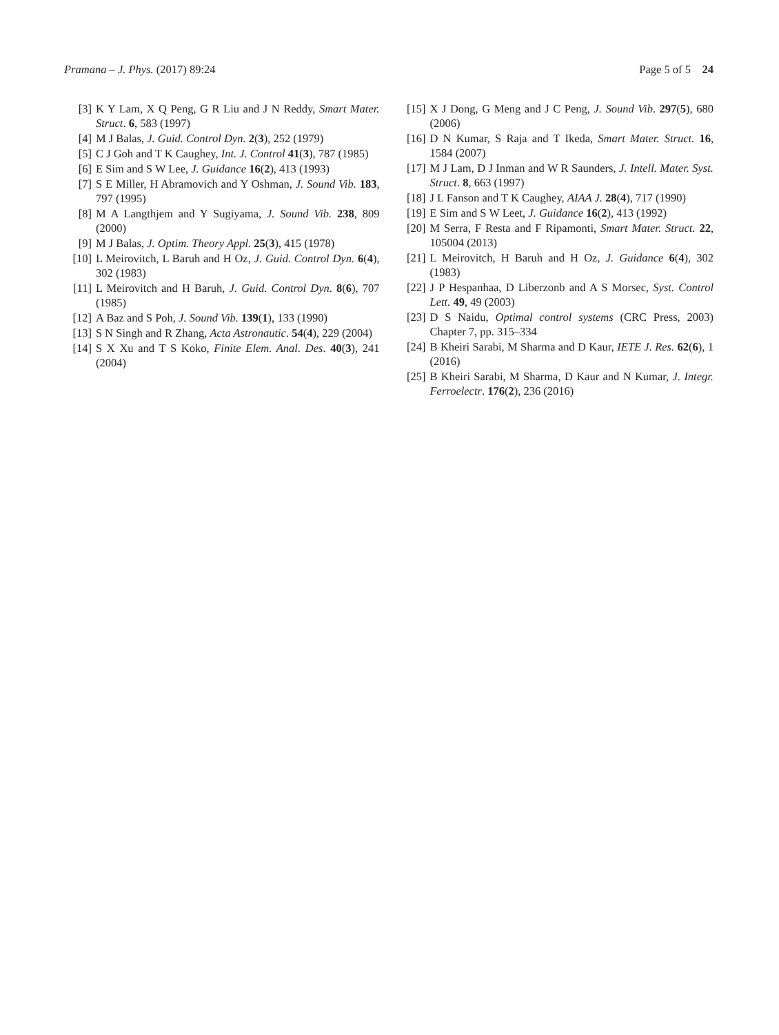Pramana – J. Phys. (2017) 89:24 Page 5 of 5 24
[3] K Y Lam, X Q Peng, G R Liu and J N Reddy, Smart Mater. Struct. 6, 583 (1997)
[4] M J Balas, J. Guid. Control Dyn. 2(3), 252 (1979)
[5] C J Goh and T K Caughey, Int. J. Control 41(3), 787 (1985)
[6] E Sim and S W Lee, J. Guidance 16(2), 413 (1993)
[7] S E Miller, H Abramovich and Y Oshman, J. Sound Vib. 183, 797 (1995)
[8] M A Langthjem and Y Sugiyama, J. Sound Vib. 238, 809 (2000)
[9] M J Balas, J. Optim. Theory Appl. 25(3), 415 (1978)
[10] L Meirovitch, L Baruh and H Oz, J. Guid. Control Dyn. 6(4), 302 (1983)
[11] L Meirovitch and H Baruh, J. Guid. Control Dyn. 8(6), 707 (1985)
[12] A Baz and S Poh, J. Sound Vib. 139(1), 133 (1990)
[13] S N Singh and R Zhang, Acta Astronautic. 54(4), 229 (2004)
[14] S X Xu and T S Koko, Finite Elem. Anal. Des. 40(3), 241 (2004)
[15] X J Dong, G Meng and J C Peng, J. Sound Vib. 297(5), 680 (2006)
[16] D N Kumar, S Raja and T Ikeda, Smart Mater. Struct. 16, 1584 (2007)
[17] M J Lam, D J Inman and W R Saunders, J. Intell. Mater. Syst. Struct. 8, 663 (1997)
[18] J L Fanson and T K Caughey, AIAA J. 28(4), 717 (1990)
[19] E Sim and S W Leet, J. Guidance 16(2), 413 (1992)
[20] M Serra, F Resta and F Ripamonti, Smart Mater. Struct. 22, 105004 (2013)
[21] L Meirovitch, H Baruh and H Oz, J. Guidance 6(4), 302 (1983)
[22] J P Hespanhaa, D Liberzonb and A S Morsec, Syst. Control Lett. 49, 49 (2003)
[23] D S Naidu, Optimal control systems (CRC Press, 2003) Chapter 7, pp. 315–334
[24] B Kheiri Sarabi, M Sharma and D Kaur, IETE J. Res. 62(6), 1 (2016)
[25] B Kheiri Sarabi, M Sharma, D Kaur and N Kumar, J. Integr. Ferroelectr. 176(2), 236 (2016)